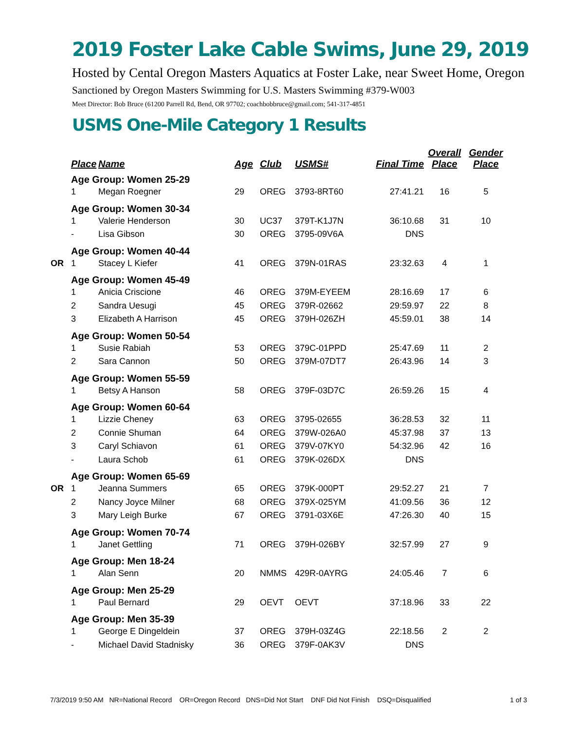2019 Foster Lake Cable Swims, June 29, 2019
Hosted by Cental Oregon Masters Aquatics at Foster Lake, near Sweet Home, Oregon
Sanctioned by Oregon Masters Swimming for U.S. Masters Swimming #379-W003
Meet Director: Bob Bruce (61200 Parrell Rd, Bend, OR 97702; coachbobbruce@gmail.com; 541-317-4851
USMS One-Mile Category 1 Results
| | Place | Name | Age | Club | USMS# | Final Time | Overall Place | Gender Place |
| --- | --- | --- | --- | --- | --- | --- | --- | --- |
| | Age Group: Women 25-29 | | | | | | | |
| | 1 | Megan Roegner | 29 | OREG | 3793-8RT60 | 27:41.21 | 16 | 5 |
| | Age Group: Women 30-34 | | | | | | | |
| | 1 | Valerie Henderson | 30 | UC37 | 379T-K1J7N | 36:10.68 | 31 | 10 |
| | - | Lisa Gibson | 30 | OREG | 3795-09V6A | DNS | | |
| | Age Group: Women 40-44 | | | | | | | |
| OR | 1 | Stacey L Kiefer | 41 | OREG | 379N-01RAS | 23:32.63 | 4 | 1 |
| | Age Group: Women 45-49 | | | | | | | |
| | 1 | Anicia Criscione | 46 | OREG | 379M-EYEEM | 28:16.69 | 17 | 6 |
| | 2 | Sandra Uesugi | 45 | OREG | 379R-02662 | 29:59.97 | 22 | 8 |
| | 3 | Elizabeth A Harrison | 45 | OREG | 379H-026ZH | 45:59.01 | 38 | 14 |
| | Age Group: Women 50-54 | | | | | | | |
| | 1 | Susie Rabiah | 53 | OREG | 379C-01PPD | 25:47.69 | 11 | 2 |
| | 2 | Sara Cannon | 50 | OREG | 379M-07DT7 | 26:43.96 | 14 | 3 |
| | Age Group: Women 55-59 | | | | | | | |
| | 1 | Betsy A Hanson | 58 | OREG | 379F-03D7C | 26:59.26 | 15 | 4 |
| | Age Group: Women 60-64 | | | | | | | |
| | 1 | Lizzie Cheney | 63 | OREG | 3795-02655 | 36:28.53 | 32 | 11 |
| | 2 | Connie Shuman | 64 | OREG | 379W-026A0 | 45:37.98 | 37 | 13 |
| | 3 | Caryl Schiavon | 61 | OREG | 379V-07KY0 | 54:32.96 | 42 | 16 |
| | - | Laura Schob | 61 | OREG | 379K-026DX | DNS | | |
| | Age Group: Women 65-69 | | | | | | | |
| OR | 1 | Jeanna Summers | 65 | OREG | 379K-000PT | 29:52.27 | 21 | 7 |
| | 2 | Nancy Joyce Milner | 68 | OREG | 379X-025YM | 41:09.56 | 36 | 12 |
| | 3 | Mary Leigh Burke | 67 | OREG | 3791-03X6E | 47:26.30 | 40 | 15 |
| | Age Group: Women 70-74 | | | | | | | |
| | 1 | Janet Gettling | 71 | OREG | 379H-026BY | 32:57.99 | 27 | 9 |
| | Age Group: Men 18-24 | | | | | | | |
| | 1 | Alan Senn | 20 | NMMS | 429R-0AYRG | 24:05.46 | 7 | 6 |
| | Age Group: Men 25-29 | | | | | | | |
| | 1 | Paul Bernard | 29 | OEVT | OEVT | 37:18.96 | 33 | 22 |
| | Age Group: Men 35-39 | | | | | | | |
| | 1 | George E Dingeldein | 37 | OREG | 379H-03Z4G | 22:18.56 | 2 | 2 |
| | - | Michael David Stadnisky | 36 | OREG | 379F-0AK3V | DNS | | |
7/3/2019 9:50 AM NR=National Record OR=Oregon Record DNS=Did Not Start DNF Did Not Finish DSQ=Disqualified 1 of 3